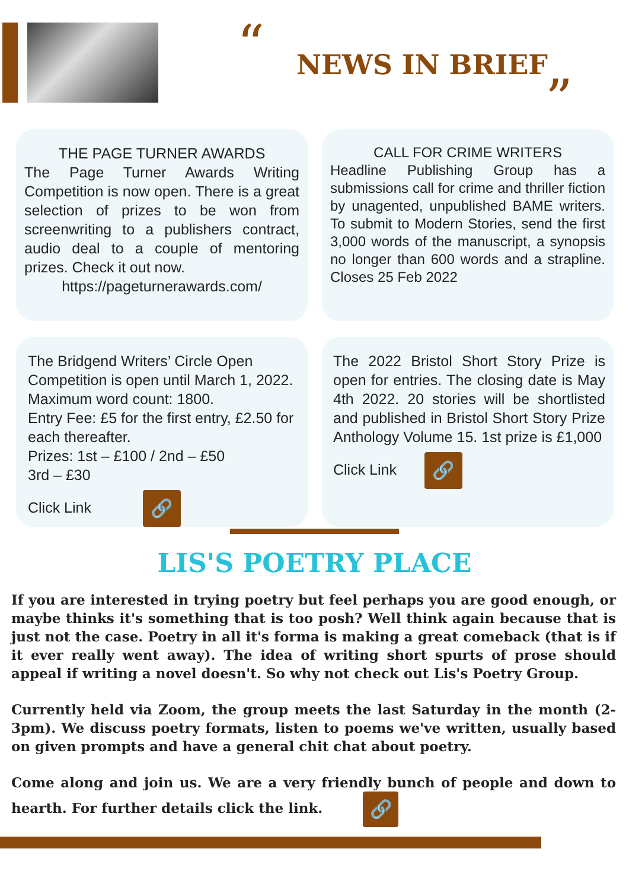“ NEWS IN BRIEF
”
THE PAGE TURNER AWARDS
The Page Turner Awards Writing Competition is now open. There is a great selection of prizes to be won from screenwriting to a publishers contract, audio deal to a couple of mentoring prizes. Check it out now.
https://pageturnerawards.com/
CALL FOR CRIME WRITERS
Headline Publishing Group has a submissions call for crime and thriller fiction by unagented, unpublished BAME writers. To submit to Modern Stories, send the first 3,000 words of the manuscript, a synopsis no longer than 600 words and a strapline. Closes 25 Feb 2022
The Bridgend Writers’ Circle Open Competition is open until March 1, 2022. Maximum word count: 1800.
Entry Fee: £5 for the first entry, £2.50 for each thereafter.
Prizes: 1st – £100 / 2nd – £50
3rd – £30
Click Link 🔗
The 2022 Bristol Short Story Prize is open for entries. The closing date is May 4th 2022. 20 stories will be shortlisted and published in Bristol Short Story Prize Anthology Volume 15. 1st prize is £1,000
Click Link 🔗
LIS'S POETRY PLACE
If you are interested in trying poetry but feel perhaps you are good enough, or maybe thinks it's something that is too posh? Well think again because that is just not the case. Poetry in all it's forma is making a great comeback (that is if it ever really went away). The idea of writing short spurts of prose should appeal if writing a novel doesn't. So why not check out Lis's Poetry Group.
Currently held via Zoom, the group meets the last Saturday in the month (2-3pm). We discuss poetry formats, listen to poems we've written, usually based on given prompts and have a general chit chat about poetry.
Come along and join us. We are a very friendly bunch of people and down to hearth. For further details click the link. 🔗